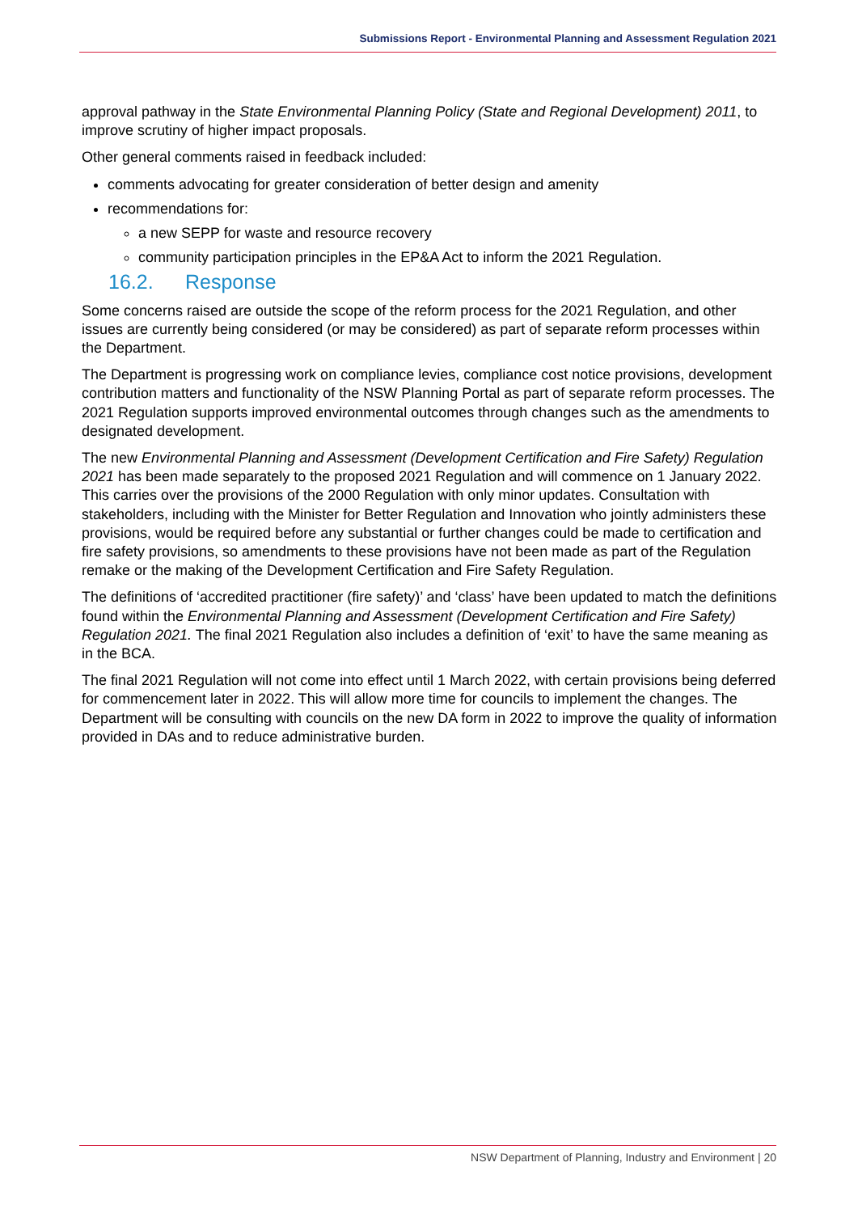Submissions Report - Environmental Planning and Assessment Regulation 2021
approval pathway in the State Environmental Planning Policy (State and Regional Development) 2011, to improve scrutiny of higher impact proposals.
Other general comments raised in feedback included:
comments advocating for greater consideration of better design and amenity
recommendations for:
a new SEPP for waste and resource recovery
community participation principles in the EP&A Act to inform the 2021 Regulation.
16.2. Response
Some concerns raised are outside the scope of the reform process for the 2021 Regulation, and other issues are currently being considered (or may be considered) as part of separate reform processes within the Department.
The Department is progressing work on compliance levies, compliance cost notice provisions, development contribution matters and functionality of the NSW Planning Portal as part of separate reform processes. The 2021 Regulation supports improved environmental outcomes through changes such as the amendments to designated development.
The new Environmental Planning and Assessment (Development Certification and Fire Safety) Regulation 2021 has been made separately to the proposed 2021 Regulation and will commence on 1 January 2022. This carries over the provisions of the 2000 Regulation with only minor updates. Consultation with stakeholders, including with the Minister for Better Regulation and Innovation who jointly administers these provisions, would be required before any substantial or further changes could be made to certification and fire safety provisions, so amendments to these provisions have not been made as part of the Regulation remake or the making of the Development Certification and Fire Safety Regulation.
The definitions of ‘accredited practitioner (fire safety)’ and ‘class’ have been updated to match the definitions found within the Environmental Planning and Assessment (Development Certification and Fire Safety) Regulation 2021. The final 2021 Regulation also includes a definition of ‘exit’ to have the same meaning as in the BCA.
The final 2021 Regulation will not come into effect until 1 March 2022, with certain provisions being deferred for commencement later in 2022. This will allow more time for councils to implement the changes. The Department will be consulting with councils on the new DA form in 2022 to improve the quality of information provided in DAs and to reduce administrative burden.
NSW Department of Planning, Industry and Environment | 20